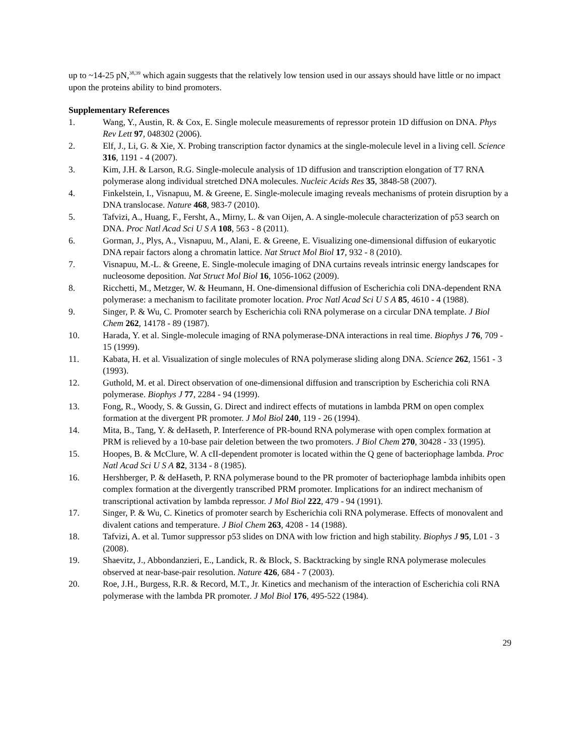up to ~14-25 pN,<sup>38,39</sup> which again suggests that the relatively low tension used in our assays should have little or no impact upon the proteins ability to bind promoters.
Supplementary References
1. Wang, Y., Austin, R. & Cox, E. Single molecule measurements of repressor protein 1D diffusion on DNA. Phys Rev Lett 97, 048302 (2006).
2. Elf, J., Li, G. & Xie, X. Probing transcription factor dynamics at the single-molecule level in a living cell. Science 316, 1191 - 4 (2007).
3. Kim, J.H. & Larson, R.G. Single-molecule analysis of 1D diffusion and transcription elongation of T7 RNA polymerase along individual stretched DNA molecules. Nucleic Acids Res 35, 3848-58 (2007).
4. Finkelstein, I., Visnapuu, M. & Greene, E. Single-molecule imaging reveals mechanisms of protein disruption by a DNA translocase. Nature 468, 983-7 (2010).
5. Tafvizi, A., Huang, F., Fersht, A., Mirny, L. & van Oijen, A. A single-molecule characterization of p53 search on DNA. Proc Natl Acad Sci U S A 108, 563 - 8 (2011).
6. Gorman, J., Plys, A., Visnapuu, M., Alani, E. & Greene, E. Visualizing one-dimensional diffusion of eukaryotic DNA repair factors along a chromatin lattice. Nat Struct Mol Biol 17, 932 - 8 (2010).
7. Visnapuu, M.-L. & Greene, E. Single-molecule imaging of DNA curtains reveals intrinsic energy landscapes for nucleosome deposition. Nat Struct Mol Biol 16, 1056-1062 (2009).
8. Ricchetti, M., Metzger, W. & Heumann, H. One-dimensional diffusion of Escherichia coli DNA-dependent RNA polymerase: a mechanism to facilitate promoter location. Proc Natl Acad Sci U S A 85, 4610 - 4 (1988).
9. Singer, P. & Wu, C. Promoter search by Escherichia coli RNA polymerase on a circular DNA template. J Biol Chem 262, 14178 - 89 (1987).
10. Harada, Y. et al. Single-molecule imaging of RNA polymerase-DNA interactions in real time. Biophys J 76, 709 - 15 (1999).
11. Kabata, H. et al. Visualization of single molecules of RNA polymerase sliding along DNA. Science 262, 1561 - 3 (1993).
12. Guthold, M. et al. Direct observation of one-dimensional diffusion and transcription by Escherichia coli RNA polymerase. Biophys J 77, 2284 - 94 (1999).
13. Fong, R., Woody, S. & Gussin, G. Direct and indirect effects of mutations in lambda PRM on open complex formation at the divergent PR promoter. J Mol Biol 240, 119 - 26 (1994).
14. Mita, B., Tang, Y. & deHaseth, P. Interference of PR-bound RNA polymerase with open complex formation at PRM is relieved by a 10-base pair deletion between the two promoters. J Biol Chem 270, 30428 - 33 (1995).
15. Hoopes, B. & McClure, W. A cII-dependent promoter is located within the Q gene of bacteriophage lambda. Proc Natl Acad Sci U S A 82, 3134 - 8 (1985).
16. Hershberger, P. & deHaseth, P. RNA polymerase bound to the PR promoter of bacteriophage lambda inhibits open complex formation at the divergently transcribed PRM promoter. Implications for an indirect mechanism of transcriptional activation by lambda repressor. J Mol Biol 222, 479 - 94 (1991).
17. Singer, P. & Wu, C. Kinetics of promoter search by Escherichia coli RNA polymerase. Effects of monovalent and divalent cations and temperature. J Biol Chem 263, 4208 - 14 (1988).
18. Tafvizi, A. et al. Tumor suppressor p53 slides on DNA with low friction and high stability. Biophys J 95, L01 - 3 (2008).
19. Shaevitz, J., Abbondanzieri, E., Landick, R. & Block, S. Backtracking by single RNA polymerase molecules observed at near-base-pair resolution. Nature 426, 684 - 7 (2003).
20. Roe, J.H., Burgess, R.R. & Record, M.T., Jr. Kinetics and mechanism of the interaction of Escherichia coli RNA polymerase with the lambda PR promoter. J Mol Biol 176, 495-522 (1984).
29